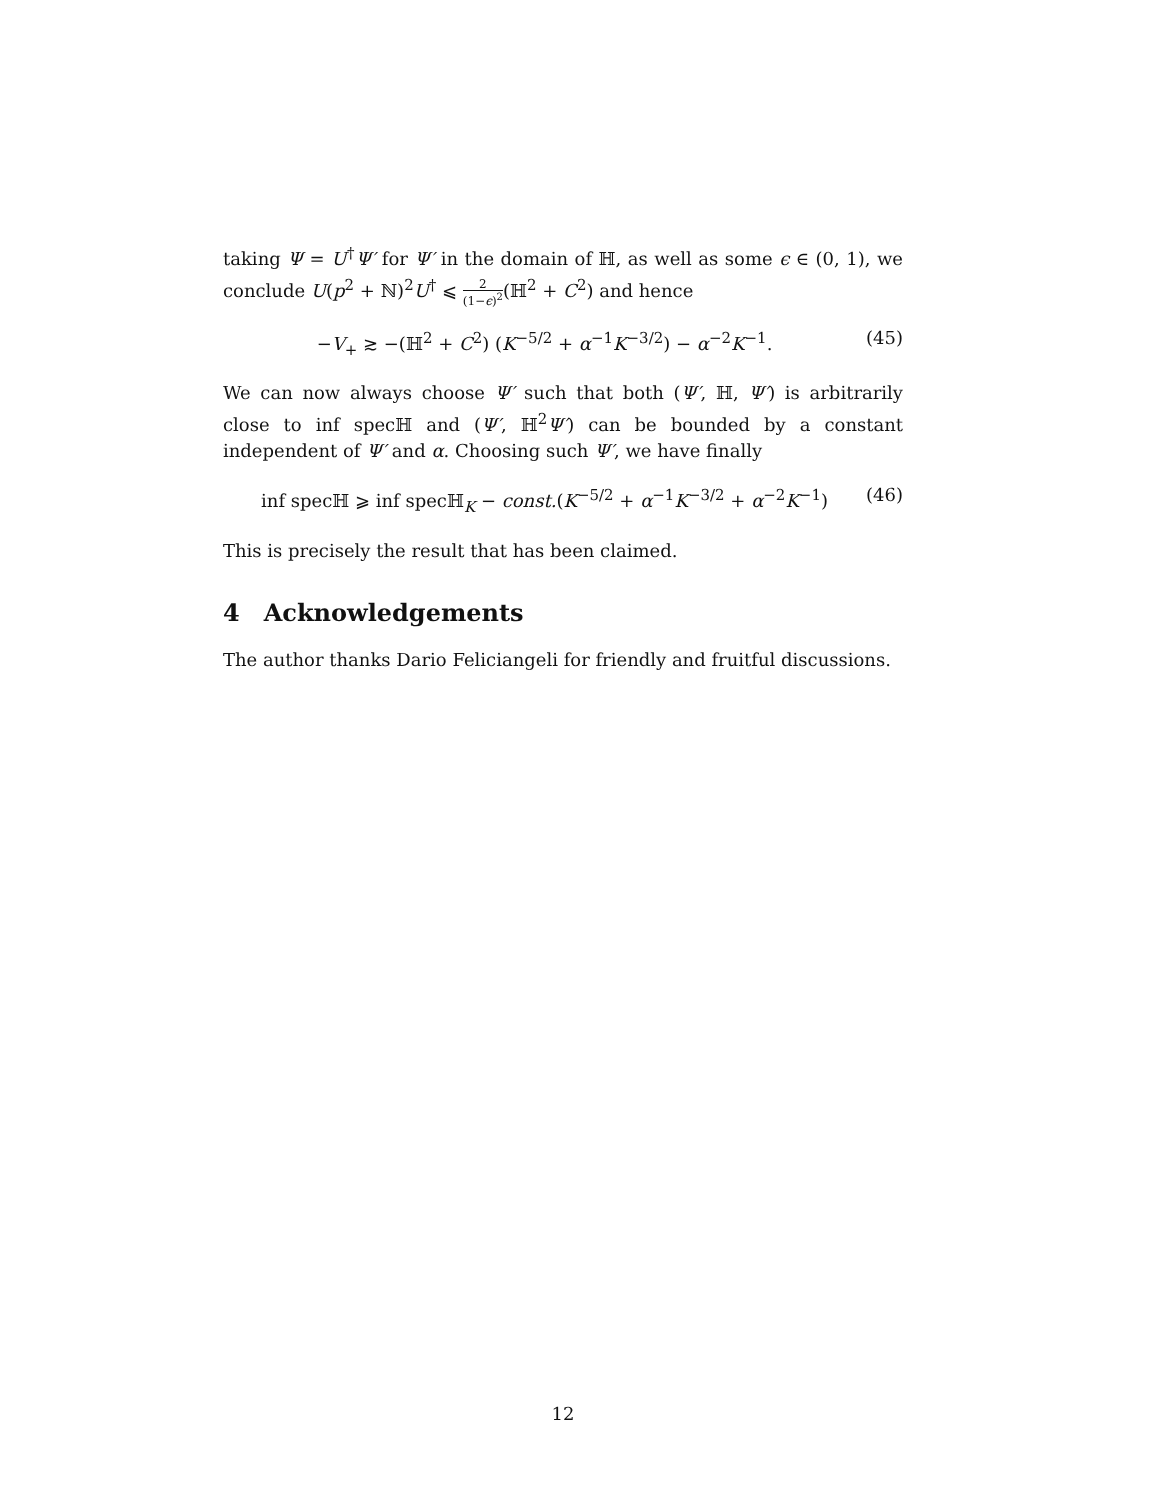taking Ψ = U<sup>†</sup>Ψ′ for Ψ′ in the domain of ℍ, as well as some ϵ ∈ (0, 1), we conclude U(p<sup>2</sup> + ℕ)<sup>2</sup>U<sup>†</sup> ⩽ 2 (1−ϵ)<sup>2</sup>(ℍ<sup>2</sup> + C<sup>2</sup>) and hence
−V<sub>+</sub> ≳ −(ℍ<sup>2</sup> + C<sup>2</sup>) (K<sup>−5/2</sup> + α<sup>−1</sup>K<sup>−3/2</sup>) − α<sup>−2</sup>K<sup>−1</sup>. (45)
We can now always choose Ψ′ such that both (Ψ′, ℍ, Ψ′) is arbitrarily close to inf specℍ and (Ψ′, ℍ<sup>2</sup>Ψ′) can be bounded by a constant independent of Ψ′ and α. Choosing such Ψ′, we have finally
inf specℍ ⩾ inf specℍ<sub>K</sub> − const.(K<sup>−5/2</sup> + α<sup>−1</sup>K<sup>−3/2</sup> + α<sup>−2</sup>K<sup>−1</sup>) (46)
This is precisely the result that has been claimed.
4 Acknowledgements
The author thanks Dario Feliciangeli for friendly and fruitful discussions.
12